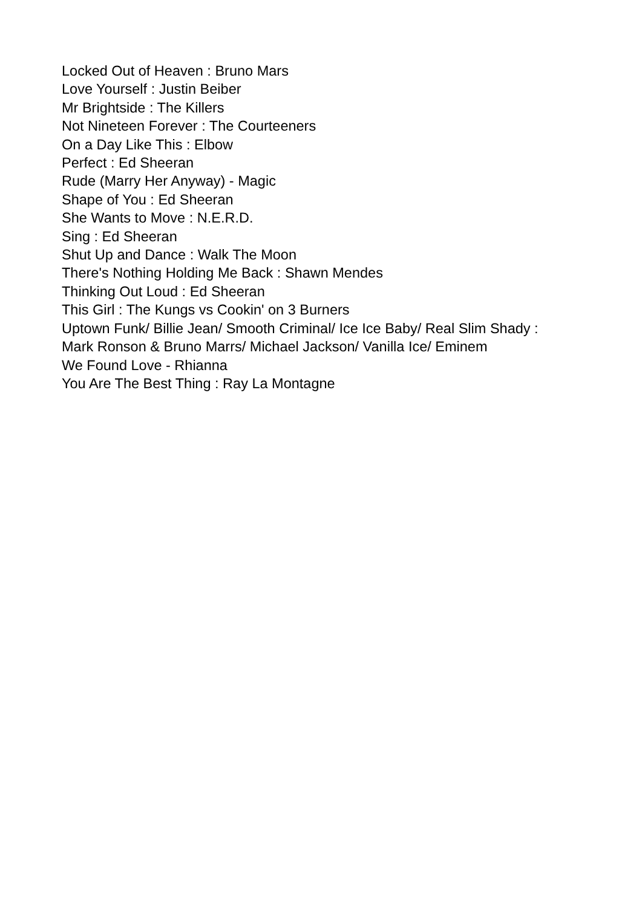Locked Out of Heaven : Bruno Mars
Love Yourself : Justin Beiber
Mr Brightside : The Killers
Not Nineteen Forever : The Courteeners
On a Day Like This : Elbow
Perfect : Ed Sheeran
Rude (Marry Her Anyway) - Magic
Shape of You : Ed Sheeran
She Wants to Move : N.E.R.D.
Sing : Ed Sheeran
Shut Up and Dance : Walk The Moon
There's Nothing Holding Me Back : Shawn Mendes
Thinking Out Loud : Ed Sheeran
This Girl : The Kungs vs Cookin' on 3 Burners
Uptown Funk/ Billie Jean/ Smooth Criminal/ Ice Ice Baby/ Real Slim Shady :
Mark Ronson & Bruno Marrs/ Michael Jackson/ Vanilla Ice/ Eminem
We Found Love - Rhianna
You Are The Best Thing : Ray La Montagne